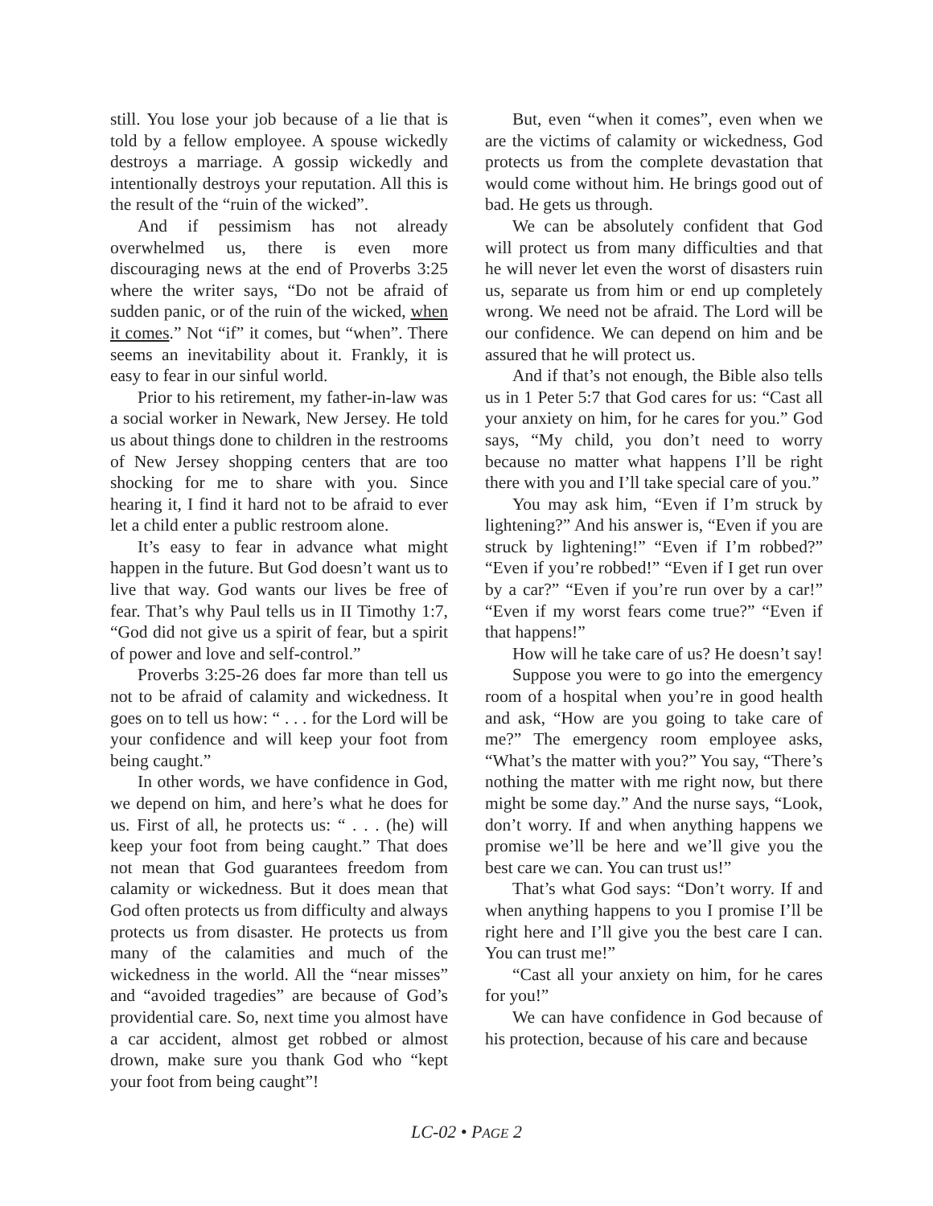still. You lose your job because of a lie that is told by a fellow employee. A spouse wickedly destroys a marriage. A gossip wickedly and intentionally destroys your reputation. All this is the result of the “ruin of the wicked”.
And if pessimism has not already overwhelmed us, there is even more discouraging news at the end of Proverbs 3:25 where the writer says, “Do not be afraid of sudden panic, or of the ruin of the wicked, when it comes.” Not “if” it comes, but “when”. There seems an inevitability about it. Frankly, it is easy to fear in our sinful world.
Prior to his retirement, my father-in-law was a social worker in Newark, New Jersey. He told us about things done to children in the restrooms of New Jersey shopping centers that are too shocking for me to share with you. Since hearing it, I find it hard not to be afraid to ever let a child enter a public restroom alone.
It’s easy to fear in advance what might happen in the future. But God doesn’t want us to live that way. God wants our lives be free of fear. That’s why Paul tells us in II Timothy 1:7, “God did not give us a spirit of fear, but a spirit of power and love and self-control.”
Proverbs 3:25-26 does far more than tell us not to be afraid of calamity and wickedness. It goes on to tell us how: “ . . . for the Lord will be your confidence and will keep your foot from being caught.”
In other words, we have confidence in God, we depend on him, and here’s what he does for us. First of all, he protects us: “ . . . (he) will keep your foot from being caught.” That does not mean that God guarantees freedom from calamity or wickedness. But it does mean that God often protects us from difficulty and always protects us from disaster. He protects us from many of the calamities and much of the wickedness in the world. All the “near misses” and “avoided tragedies” are because of God’s providential care. So, next time you almost have a car accident, almost get robbed or almost drown, make sure you thank God who “kept your foot from being caught”!
But, even “when it comes”, even when we are the victims of calamity or wickedness, God protects us from the complete devastation that would come without him. He brings good out of bad. He gets us through.
We can be absolutely confident that God will protect us from many difficulties and that he will never let even the worst of disasters ruin us, separate us from him or end up completely wrong. We need not be afraid. The Lord will be our confidence. We can depend on him and be assured that he will protect us.
And if that’s not enough, the Bible also tells us in 1 Peter 5:7 that God cares for us: “Cast all your anxiety on him, for he cares for you.” God says, “My child, you don’t need to worry because no matter what happens I’ll be right there with you and I’ll take special care of you.”
You may ask him, “Even if I’m struck by lightening?” And his answer is, “Even if you are struck by lightening!” “Even if I’m robbed?” “Even if you’re robbed!” “Even if I get run over by a car?” “Even if you’re run over by a car!” “Even if my worst fears come true?” “Even if that happens!”
How will he take care of us? He doesn’t say!
Suppose you were to go into the emergency room of a hospital when you’re in good health and ask, “How are you going to take care of me?” The emergency room employee asks, “What’s the matter with you?” You say, “There’s nothing the matter with me right now, but there might be some day.” And the nurse says, “Look, don’t worry. If and when anything happens we promise we’ll be here and we’ll give you the best care we can. You can trust us!”
That’s what God says: “Don’t worry. If and when anything happens to you I promise I’ll be right here and I’ll give you the best care I can. You can trust me!”
“Cast all your anxiety on him, for he cares for you!”
We can have confidence in God because of his protection, because of his care and because
LC-02 • PAGE 2